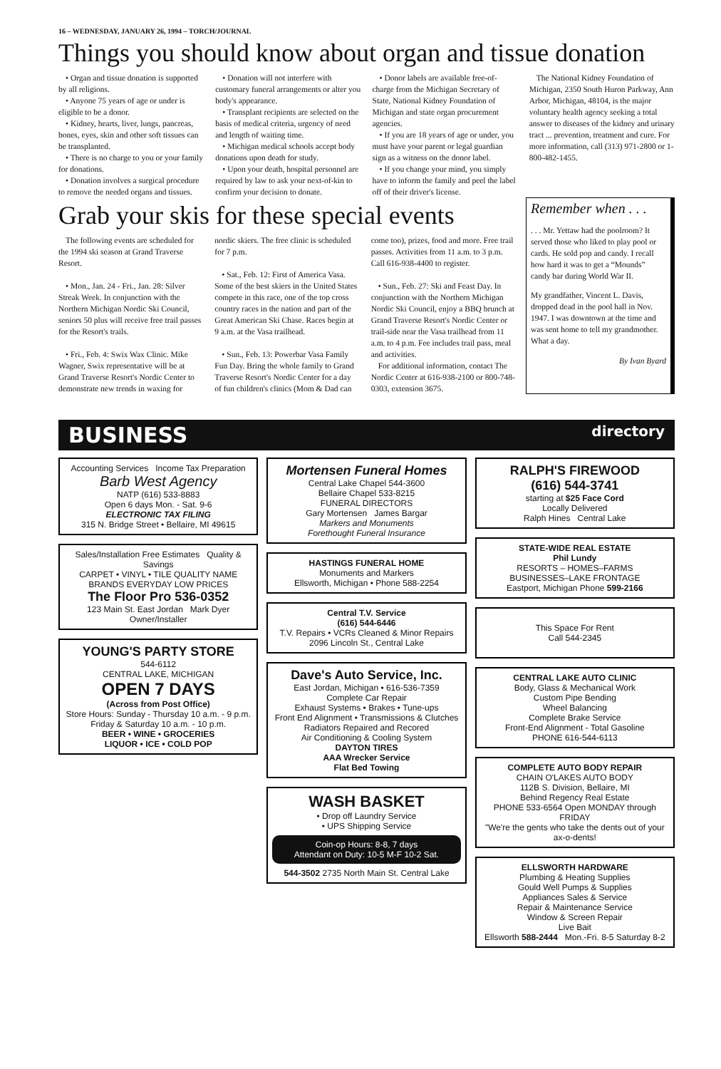16 – WEDNESDAY, JANUARY 26, 1994 – TORCH/JOURNAL
Things you should know about organ and tissue donation
• Organ and tissue donation is supported by all religions.
• Anyone 75 years of age or under is eligible to be a donor.
• Kidney, hearts, liver, lungs, pancreas, bones, eyes, skin and other soft tissues can be transplanted.
• There is no charge to you or your family for donations.
• Donation involves a surgical procedure to remove the needed organs and tissues.
• Donation will not interfere with customary funeral arrangements or alter you body's appearance.
• Transplant recipients are selected on the basis of medical criteria, urgency of need and length of waiting time.
• Michigan medical schools accept body donations upon death for study.
• Upon your death, hospital personnel are required by law to ask your next-of-kin to confirm your decision to donate.
• Donor labels are available free-of-charge from the Michigan Secretary of State, National Kidney Foundation of Michigan and state organ procurement agencies.
• If you are 18 years of age or under, you must have your parent or legal guardian sign as a witness on the donor label.
• If you change your mind, you simply have to inform the family and peel the label off of their driver's license.
The National Kidney Foundation of Michigan, 2350 South Huron Parkway, Ann Arbor, Michigan, 48104, is the major voluntary health agency seeking a total answer to diseases of the kidney and urinary tract ... prevention, treatment and cure. For more information, call (313) 971-2800 or 1-800-482-1455.
Grab your skis for these special events
The following events are scheduled for the 1994 ski season at Grand Traverse Resort.
• Mon., Jan. 24 - Fri., Jan. 28: Silver Streak Week. In conjunction with the Northern Michigan Nordic Ski Council, seniors 50 plus will receive free trail passes for the Resort's trails.
• Fri., Feb. 4: Swix Wax Clinic. Mike Wagner, Swix representative will be at Grand Traverse Resort's Nordic Center to demonstrate new trends in waxing for nordic skiers. The free clinic is scheduled for 7 p.m.
• Sat., Feb. 12: First of America Vasa. Some of the best skiers in the United States compete in this race, one of the top cross country races in the nation and part of the Great American Ski Chase. Races begin at 9 a.m. at the Vasa trailhead.
• Sun., Feb. 13: Powerbar Vasa Family Fun Day. Bring the whole family to Grand Traverse Resort's Nordic Center for a day of fun children's clinics (Mom & Dad can come too), prizes, food and more. Free trail passes. Activities from 11 a.m. to 3 p.m. Call 616-938-4400 to register.
• Sun., Feb. 27: Ski and Feast Day. In conjunction with the Northern Michigan Nordic Ski Council, enjoy a BBQ brunch at Grand Traverse Resort's Nordic Center or trail-side near the Vasa trailhead from 11 a.m. to 4 p.m. Fee includes trail pass, meal and activities.
For additional information, contact The Nordic Center at 616-938-2100 or 800-748-0303, extension 3675.
Remember when . . .
. . . Mr. Yettaw had the poolroom? It served those who liked to play pool or cards. He sold pop and candy. I recall how hard it was to get a “Mounds” candy bar during World War II.
My grandfather, Vincent L. Davis, dropped dead in the pool hall in Nov. 1947. I was downtown at the time and was sent home to tell my grandmother. What a day.
By Ivan Byard
BUSINESS directory
Accounting Services Income Tax Preparation
Barb West Agency
NATP (616) 533-8883
Open 6 days Mon. - Sat. 9-6
ELECTRONIC TAX FILING
315 N. Bridge Street • Bellaire, MI 49615
Sales/Installation Free Estimates Quality & Savings
CARPET • VINYL • TILE QUALITY NAME BRANDS EVERYDAY LOW PRICES
The Floor Pro 536-0352
123 Main St. East Jordan Mark Dyer Owner/Installer
YOUNG'S PARTY STORE
544-6112
CENTRAL LAKE, MICHIGAN
OPEN 7 DAYS
(Across from Post Office)
Store Hours: Sunday - Thursday 10 a.m. - 9 p.m.
Friday & Saturday 10 a.m. - 10 p.m.
BEER • WINE • GROCERIES
LIQUOR • ICE • COLD POP
Mortensen Funeral Homes
Central Lake Chapel 544-3600
Bellaire Chapel 533-8215
FUNERAL DIRECTORS
Gary Mortensen James Bargar
Markers and Monuments
Forethought Funeral Insurance
HASTINGS FUNERAL HOME
Monuments and Markers
Ellsworth, Michigan • Phone 588-2254
Central T.V. Service
(616) 544-6446
T.V. Repairs • VCRs Cleaned & Minor Repairs
2096 Lincoln St., Central Lake
Dave's Auto Service, Inc.
East Jordan, Michigan • 616-536-7359
Complete Car Repair
Exhaust Systems • Brakes • Tune-ups
Front End Alignment • Transmissions & Clutches
Radiators Repaired and Recored
Air Conditioning & Cooling System
DAYTON TIRES
AAA Wrecker Service
Flat Bed Towing
WASH BASKET
• Drop off Laundry Service
• UPS Shipping Service
Coin-op Hours: 8-8, 7 days
Attendant on Duty: 10-5 M-F 10-2 Sat.
544-3502 2735 North Main St. Central Lake
RALPH'S FIREWOOD
(616) 544-3741
starting at $25 Face Cord
Locally Delivered
Ralph Hines Central Lake
STATE-WIDE REAL ESTATE
Phil Lundy
RESORTS – HOMES–FARMS
BUSINESSES–LAKE FRONTAGE
Eastport, Michigan Phone 599-2166
This Space For Rent
Call 544-2345
CENTRAL LAKE AUTO CLINIC
Body, Glass & Mechanical Work
Custom Pipe Bending
Wheel Balancing
Complete Brake Service
Front-End Alignment - Total Gasoline
PHONE 616-544-6113
COMPLETE AUTO BODY REPAIR
CHAIN O'LAKES AUTO BODY
112B S. Division, Bellaire, MI
Behind Regency Real Estate
PHONE 533-6564 Open MONDAY through FRIDAY
"We're the gents who take the dents out of your ax-o-dents!
ELLSWORTH HARDWARE
Plumbing & Heating Supplies
Gould Well Pumps & Supplies
Appliances Sales & Service
Repair & Maintenance Service
Window & Screen Repair
Live Bait
Ellsworth 588-2444 Mon.-Fri. 8-5 Saturday 8-2